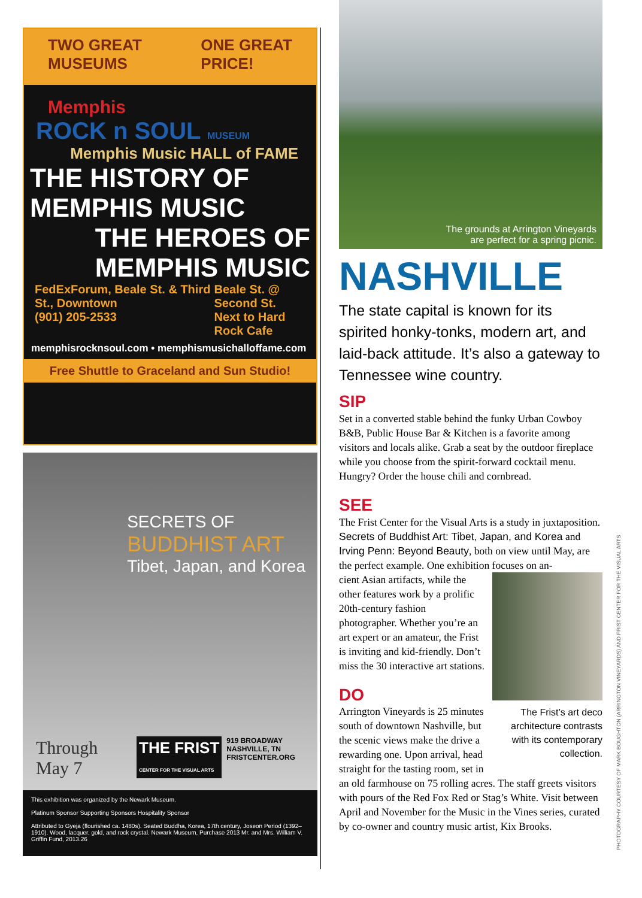TWO GREAT
MUSEUMS ONE GREAT
PRICE!
Memphis
ROCK n SOUL MUSEUM
Memphis Music HALL of FAME
THE HISTORY OF MEMPHIS MUSIC
THE HEROES OF MEMPHIS MUSIC
FedExForum, Beale St. & Third St., Downtown
(901) 205-2533 Beale St. @ Second St.
Next to Hard Rock Cafe
memphisrocknsoul.com • memphismusichalloffame.com
Free Shuttle to Graceland and Sun Studio!
SECRETS OF
BUDDHIST ART
Tibet, Japan, and Korea
Through
May 7
THE FRIST
CENTER FOR THE VISUAL ARTS 919 BROADWAY
NASHVILLE, TN
FRISTCENTER.ORG
This exhibition was organized by the Newark Museum.
Platinum Sponsor Supporting Sponsors Hospitality Sponsor
Attributed to Gyeja (flourished ca. 1480s). Seated Buddha, Korea, 17th century, Joseon Period (1392–1910). Wood, lacquer, gold, and rock crystal. Newark Museum, Purchase 2013 Mr. and Mrs. William V. Griffin Fund, 2013.26
The grounds at Arrington Vineyards
are perfect for a spring picnic.
NASHVILLE
The state capital is known for its spirited honky-tonks, modern art, and laid-back attitude. It’s also a gateway to Tennessee wine country.
SIP
Set in a converted stable behind the funky Urban Cowboy B&B, Public House Bar & Kitchen is a favorite among visitors and locals alike. Grab a seat by the outdoor fireplace while you choose from the spirit-forward cocktail menu. Hungry? Order the house chili and cornbread.
SEE
The Frist Center for the Visual Arts is a study in juxtaposition. Secrets of Buddhist Art: Tibet, Japan, and Korea and Irving Penn: Beyond Beauty, both on view until May, are the perfect example. One exhibition focuses on an-
The Frist’s art deco architecture contrasts with its contemporary collection.
cient Asian artifacts, while the other features work by a prolific 20th-century fashion photographer. Whether you’re an art expert or an amateur, the Frist is inviting and kid-friendly. Don’t miss the 30 interactive art stations.
DO
Arrington Vineyards is 25 minutes south of downtown Nashville, but the scenic views make the drive a rewarding one. Upon arrival, head straight for the tasting room, set in an old farmhouse on 75 rolling acres. The staff greets visitors with pours of the Red Fox Red or Stag’s White. Visit between April and November for the Music in the Vines series, curated by co-owner and country music artist, Kix Brooks.
PHOTOGRAPHY COURTESY OF MARK BOUGHTON (ARRINGTON VINEYARDS) AND FRIST CENTER FOR THE VISUAL ARTS